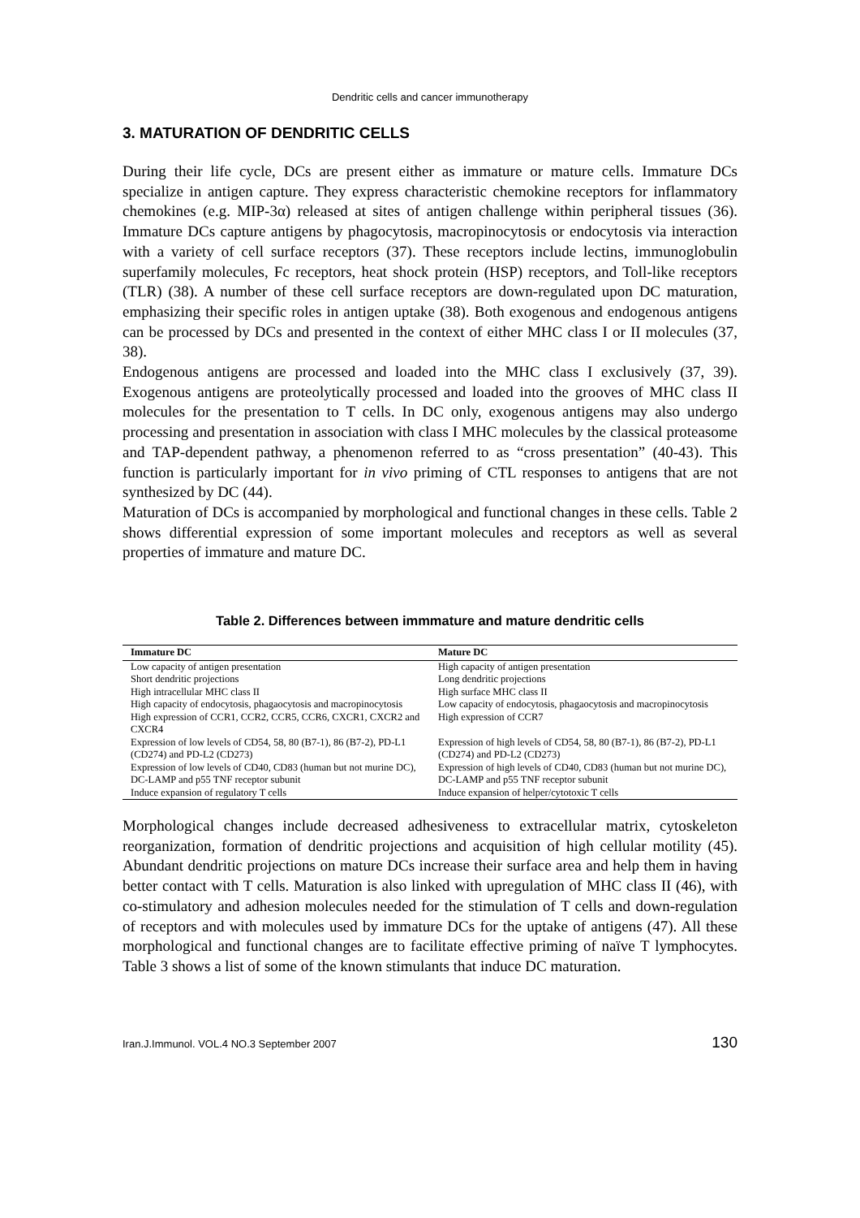Dendritic cells and cancer immunotherapy
3. MATURATION OF DENDRITIC CELLS
During their life cycle, DCs are present either as immature or mature cells. Immature DCs specialize in antigen capture. They express characteristic chemokine receptors for inflammatory chemokines (e.g. MIP-3α) released at sites of antigen challenge within peripheral tissues (36). Immature DCs capture antigens by phagocytosis, macropinocytosis or endocytosis via interaction with a variety of cell surface receptors (37). These receptors include lectins, immunoglobulin superfamily molecules, Fc receptors, heat shock protein (HSP) receptors, and Toll-like receptors (TLR) (38). A number of these cell surface receptors are down-regulated upon DC maturation, emphasizing their specific roles in antigen uptake (38). Both exogenous and endogenous antigens can be processed by DCs and presented in the context of either MHC class I or II molecules (37, 38).
Endogenous antigens are processed and loaded into the MHC class I exclusively (37, 39). Exogenous antigens are proteolytically processed and loaded into the grooves of MHC class II molecules for the presentation to T cells. In DC only, exogenous antigens may also undergo processing and presentation in association with class I MHC molecules by the classical proteasome and TAP-dependent pathway, a phenomenon referred to as “cross presentation” (40-43). This function is particularly important for in vivo priming of CTL responses to antigens that are not synthesized by DC (44).
Maturation of DCs is accompanied by morphological and functional changes in these cells. Table 2 shows differential expression of some important molecules and receptors as well as several properties of immature and mature DC.
Table 2. Differences between immmature and mature dendritic cells
| Immature DC | Mature DC |
| --- | --- |
| Low capacity of antigen presentation | High capacity of antigen presentation |
| Short dendritic projections | Long dendritic projections |
| High intracellular MHC class II | High surface MHC class II |
| High capacity of endocytosis, phagaocytosis and macropinocytosis | Low capacity of endocytosis, phagaocytosis and macropinocytosis |
| High expression of CCR1, CCR2, CCR5, CCR6, CXCR1, CXCR2 and CXCR4 | High expression of CCR7 |
| Expression of low levels of CD54, 58, 80 (B7-1), 86 (B7-2), PD-L1 (CD274) and PD-L2 (CD273) | Expression of high levels of CD54, 58, 80 (B7-1), 86 (B7-2), PD-L1 (CD274) and PD-L2 (CD273) |
| Expression of low levels of CD40, CD83 (human but not murine DC), DC-LAMP and p55 TNF receptor subunit | Expression of high levels of CD40, CD83 (human but not murine DC), DC-LAMP and p55 TNF receptor subunit |
| Induce expansion of regulatory T cells | Induce expansion of helper/cytotoxic T cells |
Morphological changes include decreased adhesiveness to extracellular matrix, cytoskeleton reorganization, formation of dendritic projections and acquisition of high cellular motility (45). Abundant dendritic projections on mature DCs increase their surface area and help them in having better contact with T cells. Maturation is also linked with upregulation of MHC class II (46), with co-stimulatory and adhesion molecules needed for the stimulation of T cells and down-regulation of receptors and with molecules used by immature DCs for the uptake of antigens (47). All these morphological and functional changes are to facilitate effective priming of naïve T lymphocytes. Table 3 shows a list of some of the known stimulants that induce DC maturation.
Iran.J.Immunol. VOL.4 NO.3 September 2007 130